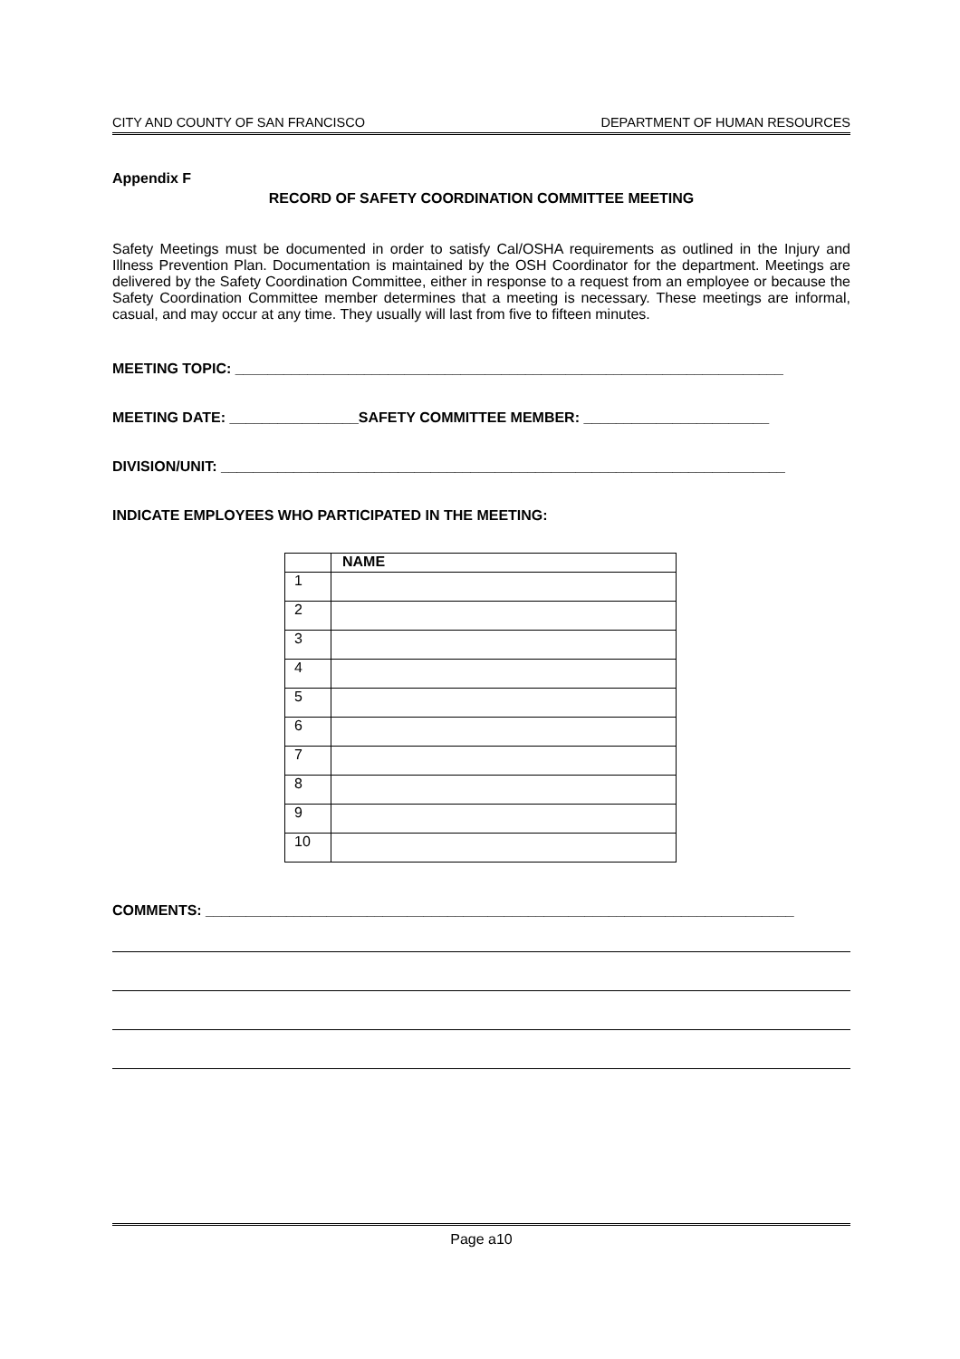CITY AND COUNTY OF SAN FRANCISCO DEPARTMENT OF HUMAN RESOURCES
Appendix F
RECORD OF SAFETY COORDINATION COMMITTEE MEETING
Safety Meetings must be documented in order to satisfy Cal/OSHA requirements as outlined in the Injury and Illness Prevention Plan. Documentation is maintained by the OSH Coordinator for the department. Meetings are delivered by the Safety Coordination Committee, either in response to a request from an employee or because the Safety Coordination Committee member determines that a meeting is necessary. These meetings are informal, casual, and may occur at any time. They usually will last from five to fifteen minutes.
MEETING TOPIC: ____________________________________________________________________
MEETING DATE: ________________SAFETY COMMITTEE MEMBER: _______________________
DIVISION/UNIT: ______________________________________________________________________
INDICATE EMPLOYEES WHO PARTICIPATED IN THE MEETING:
| | NAME |
| --- | --- |
| 1 | |
| 2 | |
| 3 | |
| 4 | |
| 5 | |
| 6 | |
| 7 | |
| 8 | |
| 9 | |
| 10 | |
COMMENTS: _________________________________________________________________________
Page a10